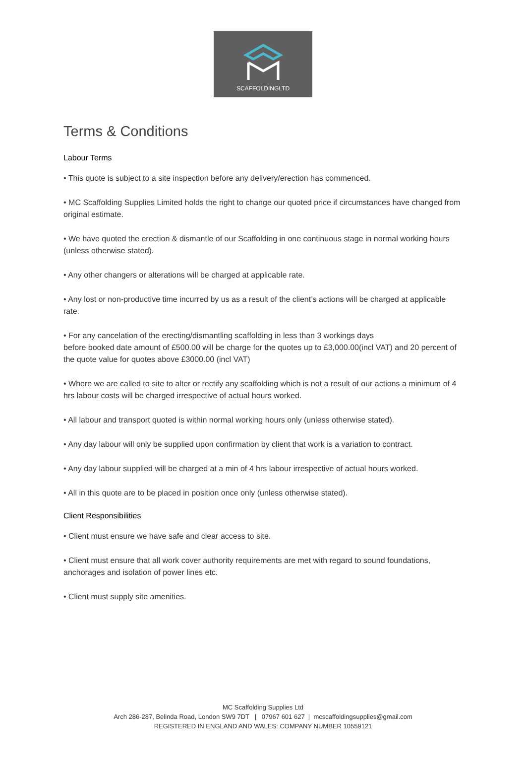SCAFFOLDINGLTD
Terms & Conditions
Labour Terms
• This quote is subject to a site inspection before any delivery/erection has commenced.
• MC Scaffolding Supplies Limited holds the right to change our quoted price if circumstances have changed from original estimate.
• We have quoted the erection & dismantle of our Scaffolding in one continuous stage in normal working hours (unless otherwise stated).
• Any other changers or alterations will be charged at applicable rate.
• Any lost or non-productive time incurred by us as a result of the client’s actions will be charged at applicable rate.
• For any cancelation of the erecting/dismantling scaffolding in less than 3 workings days
before booked date amount of £500.00 will be charge for the quotes up to £3,000.00(incl VAT) and 20 percent of the quote value for quotes above £3000.00 (incl VAT)
• Where we are called to site to alter or rectify any scaffolding which is not a result of our actions a minimum of 4 hrs labour costs will be charged irrespective of actual hours worked.
• All labour and transport quoted is within normal working hours only (unless otherwise stated).
• Any day labour will only be supplied upon confirmation by client that work is a variation to contract.
• Any day labour supplied will be charged at a min of 4 hrs labour irrespective of actual hours worked.
• All in this quote are to be placed in position once only (unless otherwise stated).
Client Responsibilities
• Client must ensure we have safe and clear access to site.
• Client must ensure that all work cover authority requirements are met with regard to sound foundations, anchorages and isolation of power lines etc.
• Client must supply site amenities.
MC Scaffolding Supplies Ltd
Arch 286-287, Belinda Road, London SW9 7DT | 07967 601 627 | mcscaffoldingsupplies@gmail.com
REGISTERED IN ENGLAND AND WALES: COMPANY NUMBER 10559121